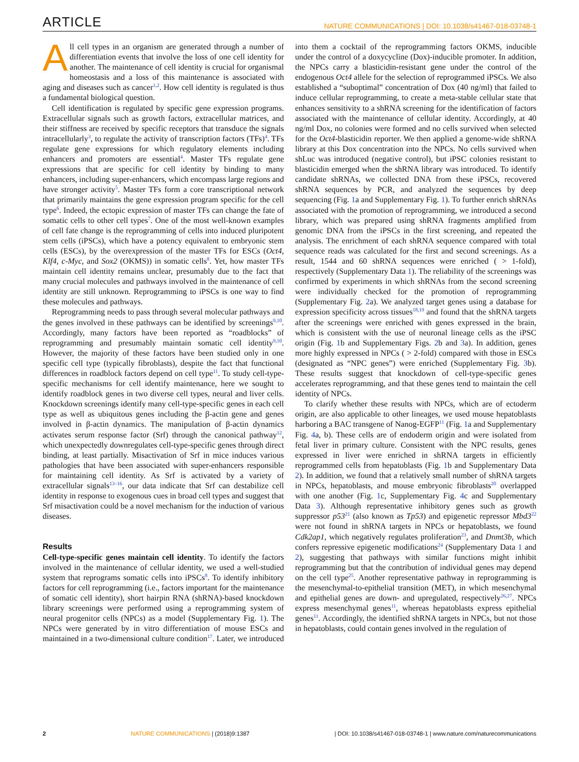ARTICLE NATURE COMMUNICATIONS | DOI: 10.1038/s41467-018-03748-1
All cell types in an organism are generated through a number of differentiation events that involve the loss of one cell identity for another. The maintenance of cell identity is crucial for organismal homeostasis and a loss of this maintenance is associated with aging and diseases such as cancer<sup>1,2</sup>. How cell identity is regulated is thus a fundamental biological question.
Cell identification is regulated by specific gene expression programs. Extracellular signals such as growth factors, extracellular matrices, and their stiffness are received by specific receptors that transduce the signals intracellularly<sup>3</sup>, to regulate the activity of transcription factors (TFs)<sup>4</sup>. TFs regulate gene expressions for which regulatory elements including enhancers and promoters are essential<sup>4</sup>. Master TFs regulate gene expressions that are specific for cell identity by binding to many enhancers, including super-enhancers, which encompass large regions and have stronger activity<sup>5</sup>. Master TFs form a core transcriptional network that primarily maintains the gene expression program specific for the cell type<sup>6</sup>. Indeed, the ectopic expression of master TFs can change the fate of somatic cells to other cell types<sup>7</sup>. One of the most well-known examples of cell fate change is the reprogramming of cells into induced pluripotent stem cells (iPSCs), which have a potency equivalent to embryonic stem cells (ESCs), by the overexpression of the master TFs for ESCs (Oct4, Klf4, c-Myc, and Sox2 (OKMS)) in somatic cells<sup>8</sup>. Yet, how master TFs maintain cell identity remains unclear, presumably due to the fact that many crucial molecules and pathways involved in the maintenance of cell identity are still unknown. Reprogramming to iPSCs is one way to find these molecules and pathways.
Reprogramming needs to pass through several molecular pathways and the genes involved in these pathways can be identified by screenings<sup>9,10</sup>. Accordingly, many factors have been reported as “roadblocks” of reprogramming and presumably maintain somatic cell identity<sup>9,10</sup>. However, the majority of these factors have been studied only in one specific cell type (typically fibroblasts), despite the fact that functional differences in roadblock factors depend on cell type<sup>11</sup>. To study cell-type-specific mechanisms for cell identify maintenance, here we sought to identify roadblock genes in two diverse cell types, neural and liver cells. Knockdown screenings identify many cell-type-specific genes in each cell type as well as ubiquitous genes including the β-actin gene and genes involved in β-actin dynamics. The manipulation of β-actin dynamics activates serum response factor (Srf) through the canonical pathway<sup>12</sup>, which unexpectedly downregulates cell-type-specific genes through direct binding, at least partially. Misactivation of Srf in mice induces various pathologies that have been associated with super-enhancers responsible for maintaining cell identity. As Srf is activated by a variety of extracellular signals<sup>13–16</sup>, our data indicate that Srf can destabilize cell identity in response to exogenous cues in broad cell types and suggest that Srf misactivation could be a novel mechanism for the induction of various diseases.
Results
Cell-type-specific genes maintain cell identity. To identify the factors involved in the maintenance of cellular identity, we used a well-studied system that reprograms somatic cells into iPSCs<sup>8</sup>. To identify inhibitory factors for cell reprogramming (i.e., factors important for the maintenance of somatic cell identity), short hairpin RNA (shRNA)-based knockdown library screenings were performed using a reprogramming system of neural progenitor cells (NPCs) as a model (Supplementary Fig. 1). The NPCs were generated by in vitro differentiation of mouse ESCs and maintained in a two-dimensional culture condition<sup>17</sup>. Later, we introduced into them a cocktail of the reprogramming factors OKMS, inducible under the control of a doxycycline (Dox)-inducible promoter. In addition, the NPCs carry a blasticidin-resistant gene under the control of the endogenous Oct4 allele for the selection of reprogrammed iPSCs. We also established a “suboptimal” concentration of Dox (40 ng/ml) that failed to induce cellular reprogramming, to create a meta-stable cellular state that enhances sensitivity to a shRNA screening for the identification of factors associated with the maintenance of cellular identity. Accordingly, at 40 ng/ml Dox, no colonies were formed and no cells survived when selected for the Oct4-blasticidin reporter. We then applied a genome-wide shRNA library at this Dox concentration into the NPCs. No cells survived when shLuc was introduced (negative control), but iPSC colonies resistant to blasticidin emerged when the shRNA library was introduced. To identify candidate shRNAs, we collected DNA from these iPSCs, recovered shRNA sequences by PCR, and analyzed the sequences by deep sequencing (Fig. 1a and Supplementary Fig. 1). To further enrich shRNAs associated with the promotion of reprogramming, we introduced a second library, which was prepared using shRNA fragments amplified from genomic DNA from the iPSCs in the first screening, and repeated the analysis. The enrichment of each shRNA sequence compared with total sequence reads was calculated for the first and second screenings. As a result, 1544 and 60 shRNA sequences were enriched ( > 1-fold), respectively (Supplementary Data 1). The reliability of the screenings was confirmed by experiments in which shRNAs from the second screening were individually checked for the promotion of reprogramming (Supplementary Fig. 2a). We analyzed target genes using a database for expression specificity across tissues<sup>18,19</sup> and found that the shRNA targets after the screenings were enriched with genes expressed in the brain, which is consistent with the use of neuronal lineage cells as the iPSC origin (Fig. 1b and Supplementary Figs. 2b and 3a). In addition, genes more highly expressed in NPCs ( > 2-fold) compared with those in ESCs (designated as “NPC genes”) were enriched (Supplementary Fig. 3b). These results suggest that knockdown of cell-type-specific genes accelerates reprogramming, and that these genes tend to maintain the cell identity of NPCs.
To clarify whether these results with NPCs, which are of ectoderm origin, are also applicable to other lineages, we used mouse hepatoblasts harboring a BAC transgene of Nanog-EGFP<sup>11</sup> (Fig. 1a and Supplementary Fig. 4a, b). These cells are of endoderm origin and were isolated from fetal liver in primary culture. Consistent with the NPC results, genes expressed in liver were enriched in shRNA targets in efficiently reprogrammed cells from hepatoblasts (Fig. 1b and Supplementary Data 2). In addition, we found that a relatively small number of shRNA targets in NPCs, hepatoblasts, and mouse embryonic fibroblasts<sup>20</sup> overlapped with one another (Fig. 1c, Supplementary Fig. 4c and Supplementary Data 3). Although representative inhibitory genes such as growth suppressor p53<sup>21</sup> (also known as Tp53) and epigenetic repressor Mbd3<sup>22</sup> were not found in shRNA targets in NPCs or hepatoblasts, we found Cdk2ap1, which negatively regulates proliferation<sup>23</sup>, and Dnmt3b, which confers repressive epigenetic modifications<sup>24</sup> (Supplementary Data 1 and 2), suggesting that pathways with similar functions might inhibit reprogramming but that the contribution of individual genes may depend on the cell type<sup>25</sup>. Another representative pathway in reprogramming is the mesenchymal-to-epithelial transition (MET), in which mesenchymal and epithelial genes are down- and upregulated, respectively<sup>26,27</sup>. NPCs express mesenchymal genes<sup>11</sup>, whereas hepatoblasts express epithelial genes<sup>11</sup>. Accordingly, the identified shRNA targets in NPCs, but not those in hepatoblasts, could contain genes involved in the regulation of
2 NATURE COMMUNICATIONS | (2018)9:1387 | DOI: 10.1038/s41467-018-03748-1 | www.nature.com/naturecommunications